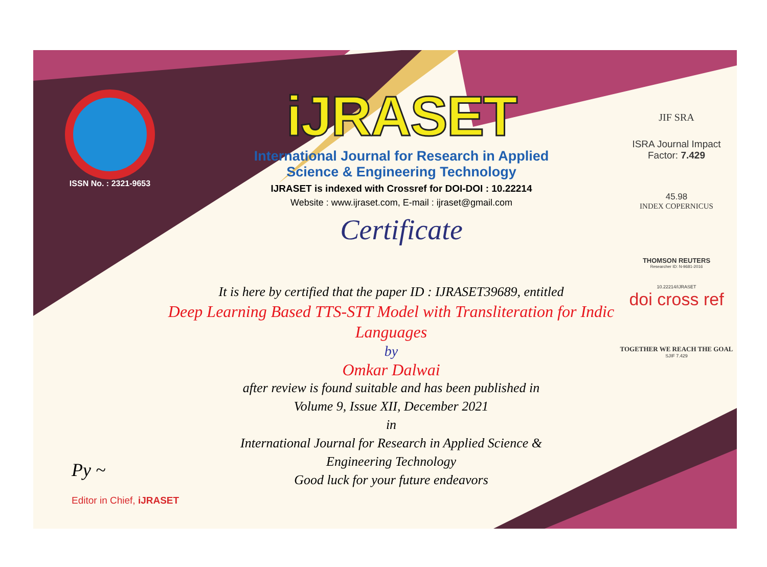ISSN No. : 2321-9653
iJRASET
International Journal for Research in Applied
Science & Engineering Technology
IJRASET is indexed with Crossref for DOI-DOI : 10.22214
Website : www.ijraset.com, E-mail : ijraset@gmail.com
Certificate
JIF SRA
ISRA Journal Impact
Factor: 7.429
45.98
INDEX COPERNICUS
THOMSON REUTERS
Researcher ID: N-9681-2016
10.22214/IJRASET
doi cross ref
TOGETHER WE REACH THE GOAL
SJIF 7.429
It is here by certified that the paper ID : IJRASET39689, entitled
Deep Learning Based TTS-STT Model with Transliteration for Indic Languages
by
Omkar Dalwai
after review is found suitable and has been published in
Volume 9, Issue XII, December 2021
in
International Journal for Research in Applied Science &
Engineering Technology
Good luck for your future endeavors
Py ~
Editor in Chief, iJRASET